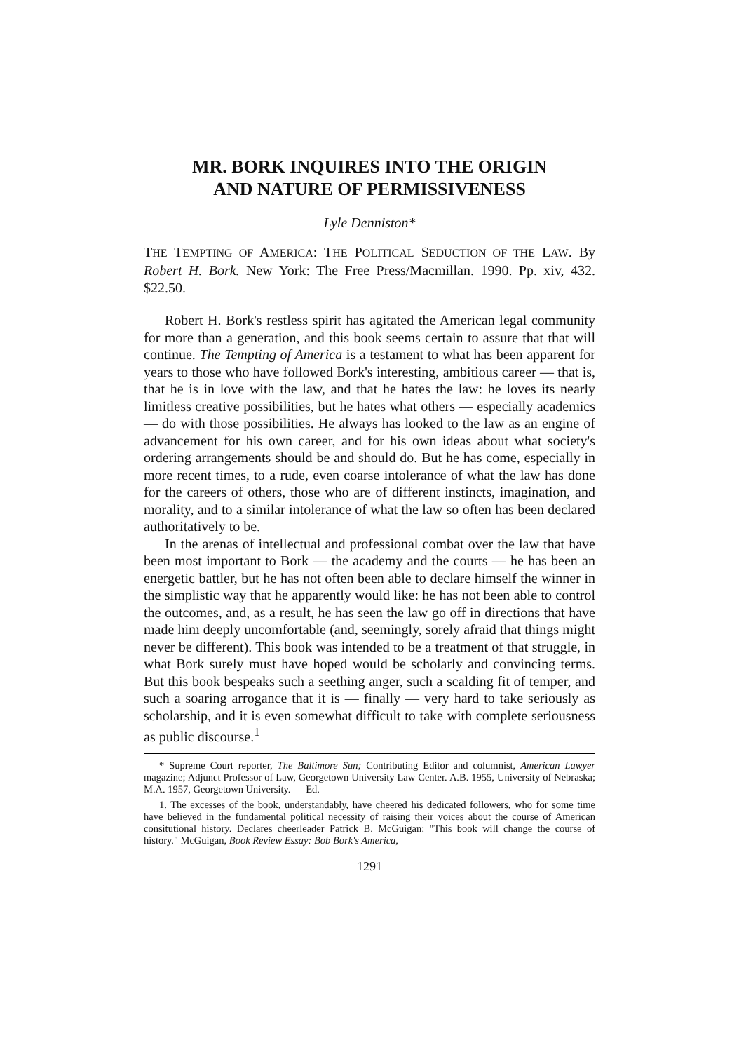MR. BORK INQUIRES INTO THE ORIGIN
AND NATURE OF PERMISSIVENESS
Lyle Denniston*
THE TEMPTING OF AMERICA: THE POLITICAL SEDUCTION OF THE LAW. By Robert H. Bork. New York: The Free Press/Macmillan. 1990. Pp. xiv, 432. $22.50.
Robert H. Bork's restless spirit has agitated the American legal community for more than a generation, and this book seems certain to assure that that will continue. The Tempting of America is a testament to what has been apparent for years to those who have followed Bork's interesting, ambitious career — that is, that he is in love with the law, and that he hates the law: he loves its nearly limitless creative possibilities, but he hates what others — especially academics — do with those possibilities. He always has looked to the law as an engine of advancement for his own career, and for his own ideas about what society's ordering arrangements should be and should do. But he has come, especially in more recent times, to a rude, even coarse intolerance of what the law has done for the careers of others, those who are of different instincts, imagination, and morality, and to a similar intolerance of what the law so often has been declared authoritatively to be.
In the arenas of intellectual and professional combat over the law that have been most important to Bork — the academy and the courts — he has been an energetic battler, but he has not often been able to declare himself the winner in the simplistic way that he apparently would like: he has not been able to control the outcomes, and, as a result, he has seen the law go off in directions that have made him deeply uncomfortable (and, seemingly, sorely afraid that things might never be different). This book was intended to be a treatment of that struggle, in what Bork surely must have hoped would be scholarly and convincing terms. But this book bespeaks such a seething anger, such a scalding fit of temper, and such a soaring arrogance that it is — finally — very hard to take seriously as scholarship, and it is even somewhat difficult to take with complete seriousness as public discourse.<sup>1</sup>
* Supreme Court reporter, The Baltimore Sun; Contributing Editor and columnist, American Lawyer magazine; Adjunct Professor of Law, Georgetown University Law Center. A.B. 1955, University of Nebraska; M.A. 1957, Georgetown University. — Ed.
1. The excesses of the book, understandably, have cheered his dedicated followers, who for some time have believed in the fundamental political necessity of raising their voices about the course of American consitutional history. Declares cheerleader Patrick B. McGuigan: "This book will change the course of history." McGuigan, Book Review Essay: Bob Bork's America,
1291